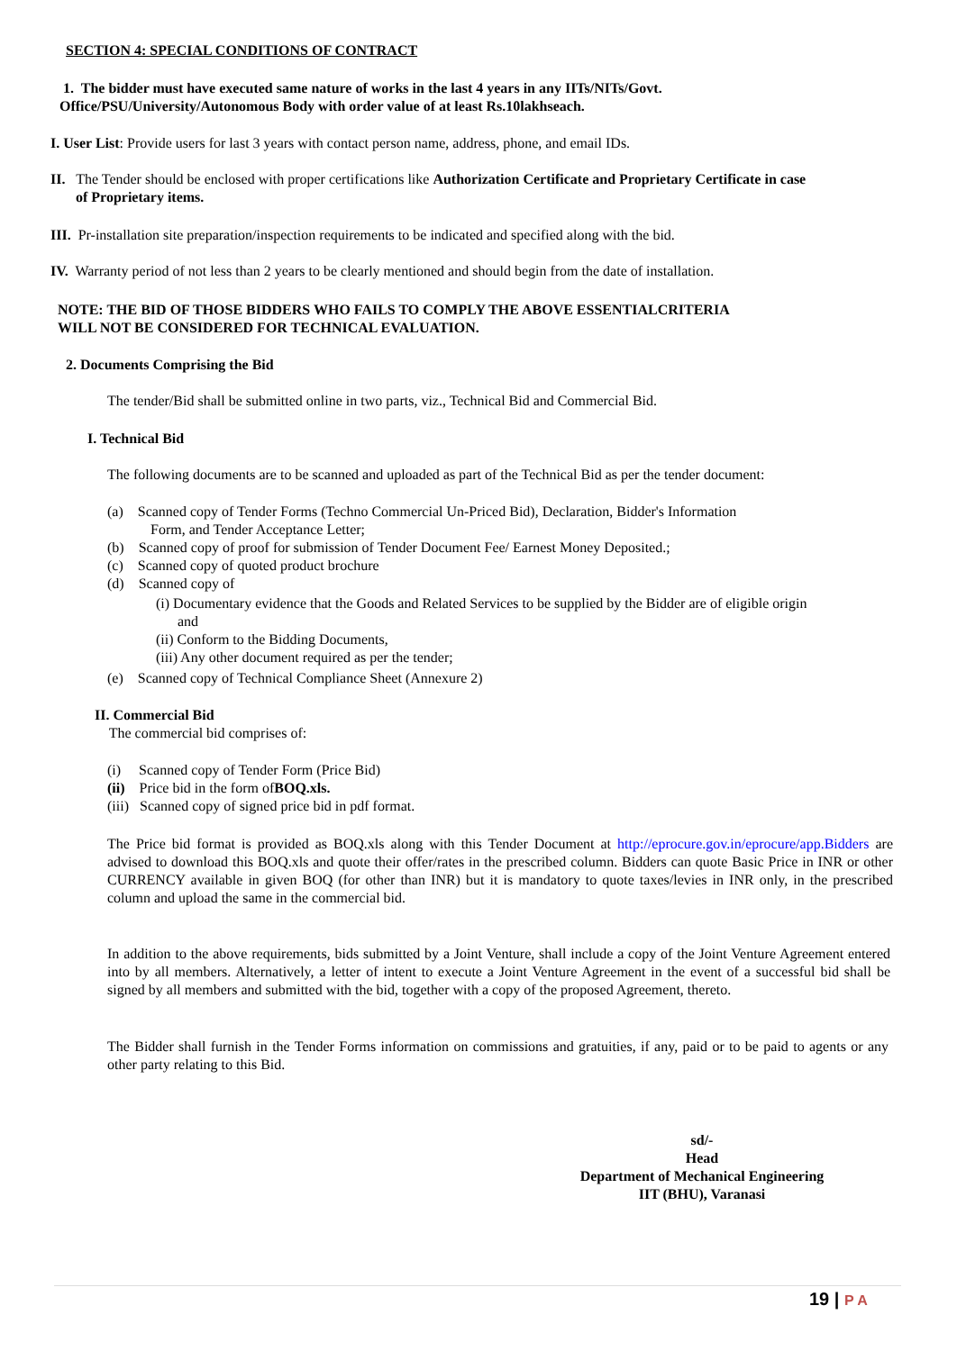SECTION 4: SPECIAL CONDITIONS OF CONTRACT
1. The bidder must have executed same nature of works in the last 4 years in any IITs/NITs/Govt.
Office/PSU/University/Autonomous Body with order value of at least Rs.10lakhseach.
I. User List: Provide users for last 3 years with contact person name, address, phone, and email IDs.
II. The Tender should be enclosed with proper certifications like Authorization Certificate and Proprietary Certificate in case
of Proprietary items.
III. Pr-installation site preparation/inspection requirements to be indicated and specified along with the bid.
IV. Warranty period of not less than 2 years to be clearly mentioned and should begin from the date of installation.
NOTE: THE BID OF THOSE BIDDERS WHO FAILS TO COMPLY THE ABOVE ESSENTIALCRITERIA
WILL NOT BE CONSIDERED FOR TECHNICAL EVALUATION.
2. Documents Comprising the Bid
The tender/Bid shall be submitted online in two parts, viz., Technical Bid and Commercial Bid.
I. Technical Bid
The following documents are to be scanned and uploaded as part of the Technical Bid as per the tender document:
(a) Scanned copy of Tender Forms (Techno Commercial Un-Priced Bid), Declaration, Bidder's Information
Form, and Tender Acceptance Letter;
(b) Scanned copy of proof for submission of Tender Document Fee/ Earnest Money Deposited.;
(c) Scanned copy of quoted product brochure
(d) Scanned copy of
(i) Documentary evidence that the Goods and Related Services to be supplied by the Bidder are of eligible origin
and
(ii) Conform to the Bidding Documents,
(iii) Any other document required as per the tender;
(e) Scanned copy of Technical Compliance Sheet (Annexure 2)
II. Commercial Bid
The commercial bid comprises of:
(i) Scanned copy of Tender Form (Price Bid)
(ii) Price bid in the form ofBOQ.xls.
(iii) Scanned copy of signed price bid in pdf format.
The Price bid format is provided as BOQ.xls along with this Tender Document at http://eprocure.gov.in/eprocure/app.Bidders are advised to download this BOQ.xls and quote their offer/rates in the prescribed column. Bidders can quote Basic Price in INR or other CURRENCY available in given BOQ (for other than INR) but it is mandatory to quote taxes/levies in INR only, in the prescribed column and upload the same in the commercial bid.
In addition to the above requirements, bids submitted by a Joint Venture, shall include a copy of the Joint Venture Agreement entered into by all members. Alternatively, a letter of intent to execute a Joint Venture Agreement in the event of a successful bid shall be signed by all members and submitted with the bid, together with a copy of the proposed Agreement, thereto.
The Bidder shall furnish in the Tender Forms information on commissions and gratuities, if any, paid or to be paid to agents or any other party relating to this Bid.
sd/-
Head
Department of Mechanical Engineering
IIT (BHU), Varanasi
19 | P A